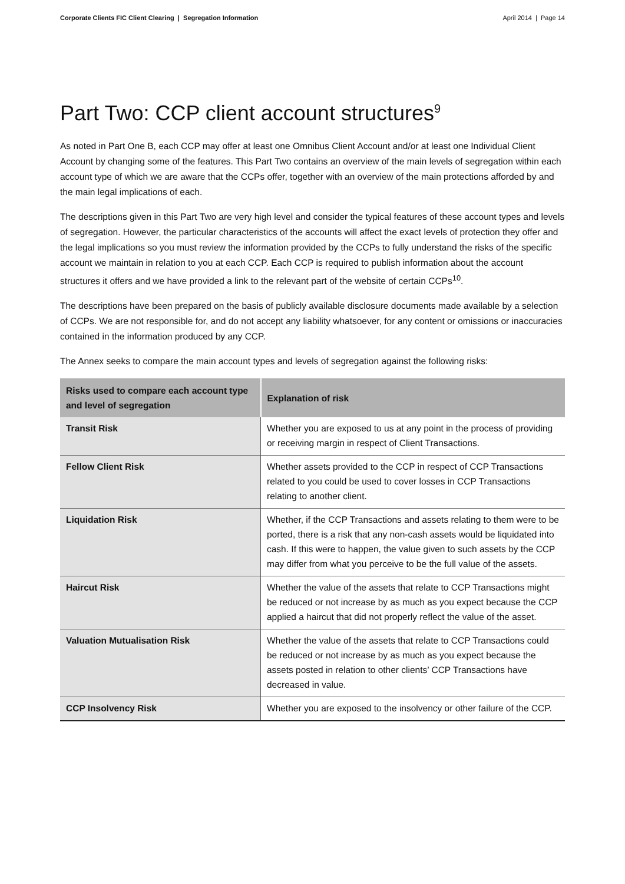Corporate Clients FIC Client Clearing | Segregation Information April 2014 | Page 14
Part Two: CCP client account structures<sup>9</sup>
As noted in Part One B, each CCP may offer at least one Omnibus Client Account and/or at least one Individual Client Account by changing some of the features. This Part Two contains an overview of the main levels of segregation within each account type of which we are aware that the CCPs offer, together with an overview of the main protections afforded by and the main legal implications of each.
The descriptions given in this Part Two are very high level and consider the typical features of these account types and levels of segregation. However, the particular characteristics of the accounts will affect the exact levels of protection they offer and the legal implications so you must review the information provided by the CCPs to fully understand the risks of the specific account we maintain in relation to you at each CCP. Each CCP is required to publish information about the account structures it offers and we have provided a link to the relevant part of the website of certain CCPs<sup>10</sup>.
The descriptions have been prepared on the basis of publicly available disclosure documents made available by a selection of CCPs. We are not responsible for, and do not accept any liability whatsoever, for any content or omissions or inaccuracies contained in the information produced by any CCP.
The Annex seeks to compare the main account types and levels of segregation against the following risks:
| Risks used to compare each account type and level of segregation | Explanation of risk |
| --- | --- |
| Transit Risk | Whether you are exposed to us at any point in the process of providing or receiving margin in respect of Client Transactions. |
| Fellow Client Risk | Whether assets provided to the CCP in respect of CCP Transactions related to you could be used to cover losses in CCP Transactions relating to another client. |
| Liquidation Risk | Whether, if the CCP Transactions and assets relating to them were to be ported, there is a risk that any non-cash assets would be liquidated into cash. If this were to happen, the value given to such assets by the CCP may differ from what you perceive to be the full value of the assets. |
| Haircut Risk | Whether the value of the assets that relate to CCP Transactions might be reduced or not increase by as much as you expect because the CCP applied a haircut that did not properly reflect the value of the asset. |
| Valuation Mutualisation Risk | Whether the value of the assets that relate to CCP Transactions could be reduced or not increase by as much as you expect because the assets posted in relation to other clients’ CCP Transactions have decreased in value. |
| CCP Insolvency Risk | Whether you are exposed to the insolvency or other failure of the CCP. |